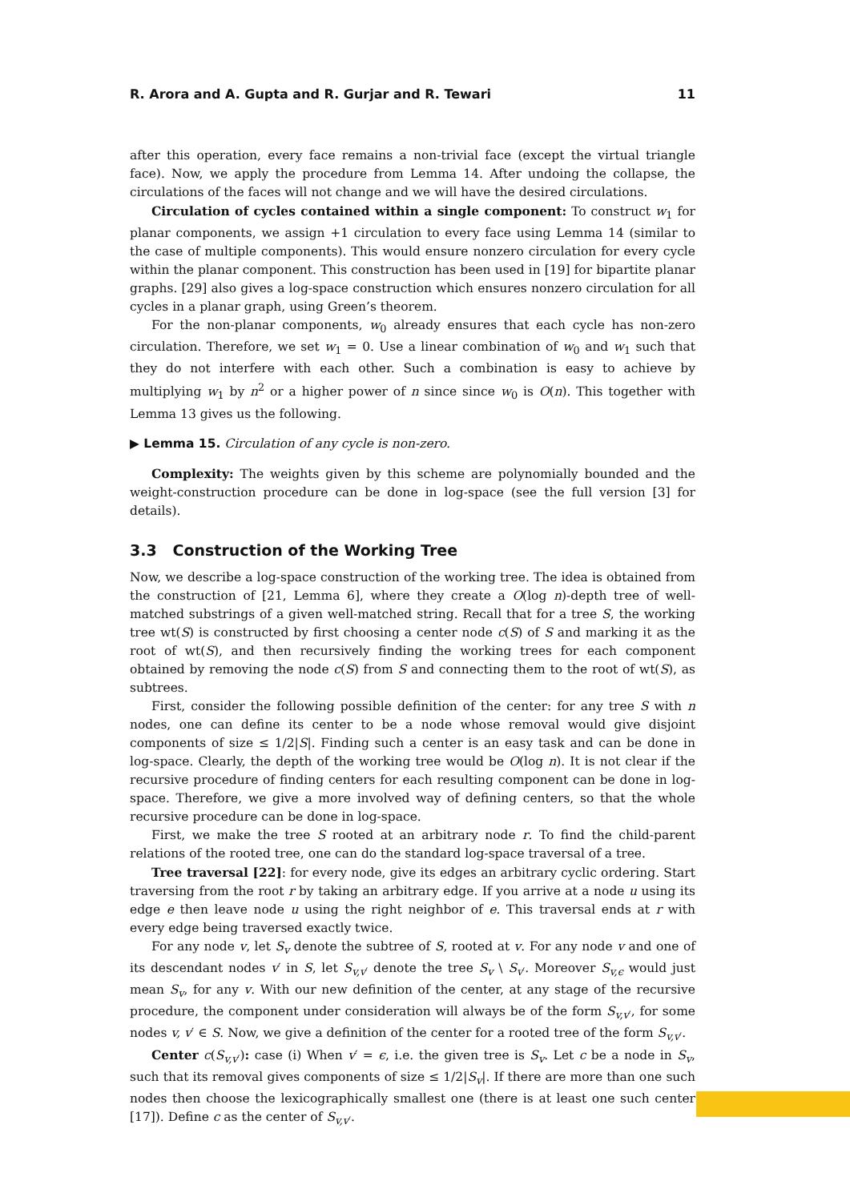R. Arora and A. Gupta and R. Gurjar and R. Tewari 11
after this operation, every face remains a non-trivial face (except the virtual triangle face). Now, we apply the procedure from Lemma 14. After undoing the collapse, the circulations of the faces will not change and we will have the desired circulations.
Circulation of cycles contained within a single component: To construct w<sub>1</sub> for planar components, we assign +1 circulation to every face using Lemma 14 (similar to the case of multiple components). This would ensure nonzero circulation for every cycle within the planar component. This construction has been used in [19] for bipartite planar graphs. [29] also gives a log-space construction which ensures nonzero circulation for all cycles in a planar graph, using Green’s theorem.
For the non-planar components, w<sub>0</sub> already ensures that each cycle has non-zero circulation. Therefore, we set w<sub>1</sub> = 0. Use a linear combination of w<sub>0</sub> and w<sub>1</sub> such that they do not interfere with each other. Such a combination is easy to achieve by multiplying w<sub>1</sub> by n<sup>2</sup> or a higher power of n since since w<sub>0</sub> is O(n). This together with Lemma 13 gives us the following.
▶ Lemma 15. Circulation of any cycle is non-zero.
Complexity: The weights given by this scheme are polynomially bounded and the weight-construction procedure can be done in log-space (see the full version [3] for details).
3.3 Construction of the Working Tree
Now, we describe a log-space construction of the working tree. The idea is obtained from the construction of [21, Lemma 6], where they create a O(log n)-depth tree of well-matched substrings of a given well-matched string. Recall that for a tree S, the working tree wt(S) is constructed by first choosing a center node c(S) of S and marking it as the root of wt(S), and then recursively finding the working trees for each component obtained by removing the node c(S) from S and connecting them to the root of wt(S), as subtrees.
First, consider the following possible definition of the center: for any tree S with n nodes, one can define its center to be a node whose removal would give disjoint components of size ≤ 1/2|S|. Finding such a center is an easy task and can be done in log-space. Clearly, the depth of the working tree would be O(log n). It is not clear if the recursive procedure of finding centers for each resulting component can be done in log-space. Therefore, we give a more involved way of defining centers, so that the whole recursive procedure can be done in log-space.
First, we make the tree S rooted at an arbitrary node r. To find the child-parent relations of the rooted tree, one can do the standard log-space traversal of a tree.
Tree traversal [22]: for every node, give its edges an arbitrary cyclic ordering. Start traversing from the root r by taking an arbitrary edge. If you arrive at a node u using its edge e then leave node u using the right neighbor of e. This traversal ends at r with every edge being traversed exactly twice.
For any node v, let S<sub>v</sub> denote the subtree of S, rooted at v. For any node v and one of its descendant nodes v′ in S, let S<sub>v,v′</sub> denote the tree S<sub>v</sub> \ S<sub>v′</sub>. Moreover S<sub>v,ϵ</sub> would just mean S<sub>v</sub>, for any v. With our new definition of the center, at any stage of the recursive procedure, the component under consideration will always be of the form S<sub>v,v′</sub>, for some nodes v, v′ ∈ S. Now, we give a definition of the center for a rooted tree of the form S<sub>v,v′</sub>.
Center c(S<sub>v,v′</sub>): case (i) When v′ = ϵ, i.e. the given tree is S<sub>v</sub>. Let c be a node in S<sub>v</sub>, such that its removal gives components of size ≤ 1/2|S<sub>v</sub>|. If there are more than one such nodes then choose the lexicographically smallest one (there is at least one such center [17]). Define c as the center of S<sub>v,v′</sub>.